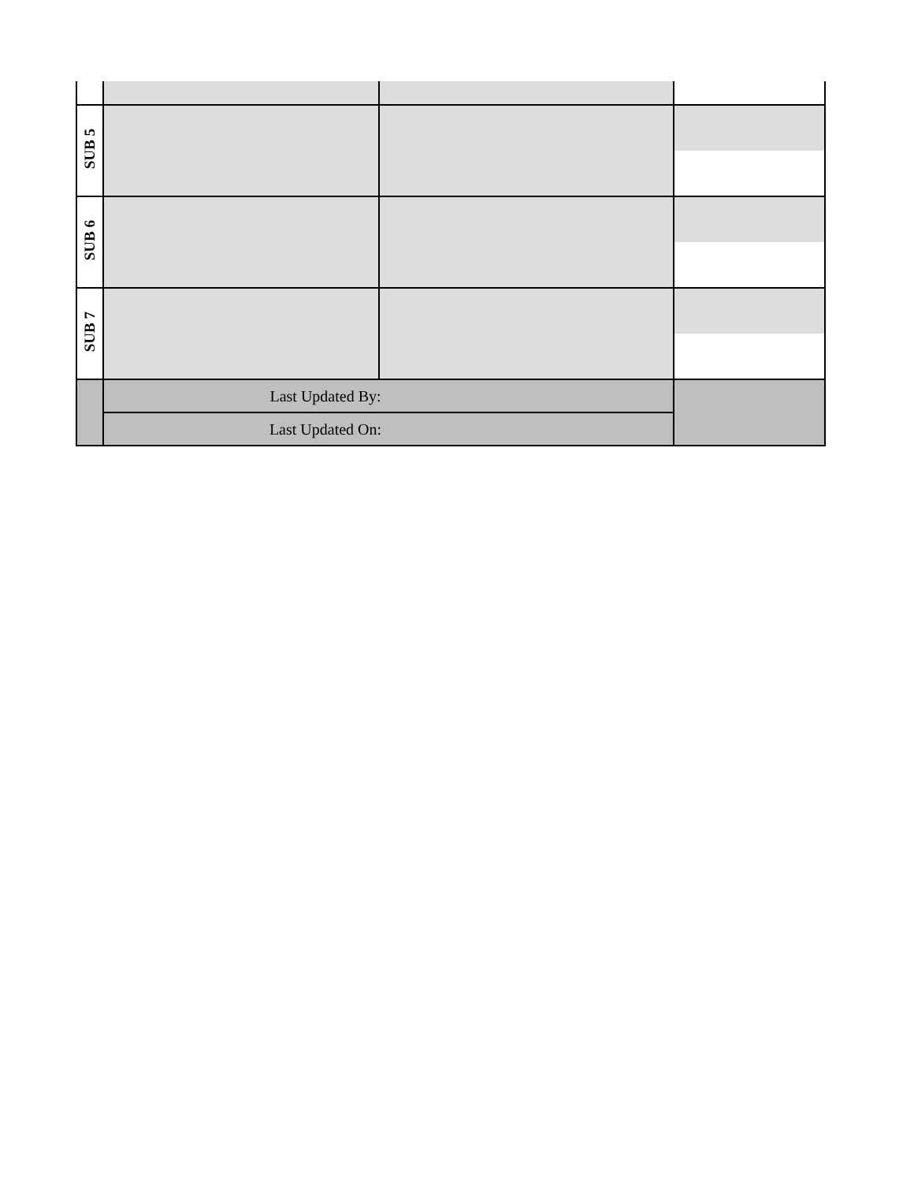| SUB 5 | | | |
| SUB 6 | | | |
| SUB 7 | | | |
| | Last Updated By: | | |
| | Last Updated On: | | |